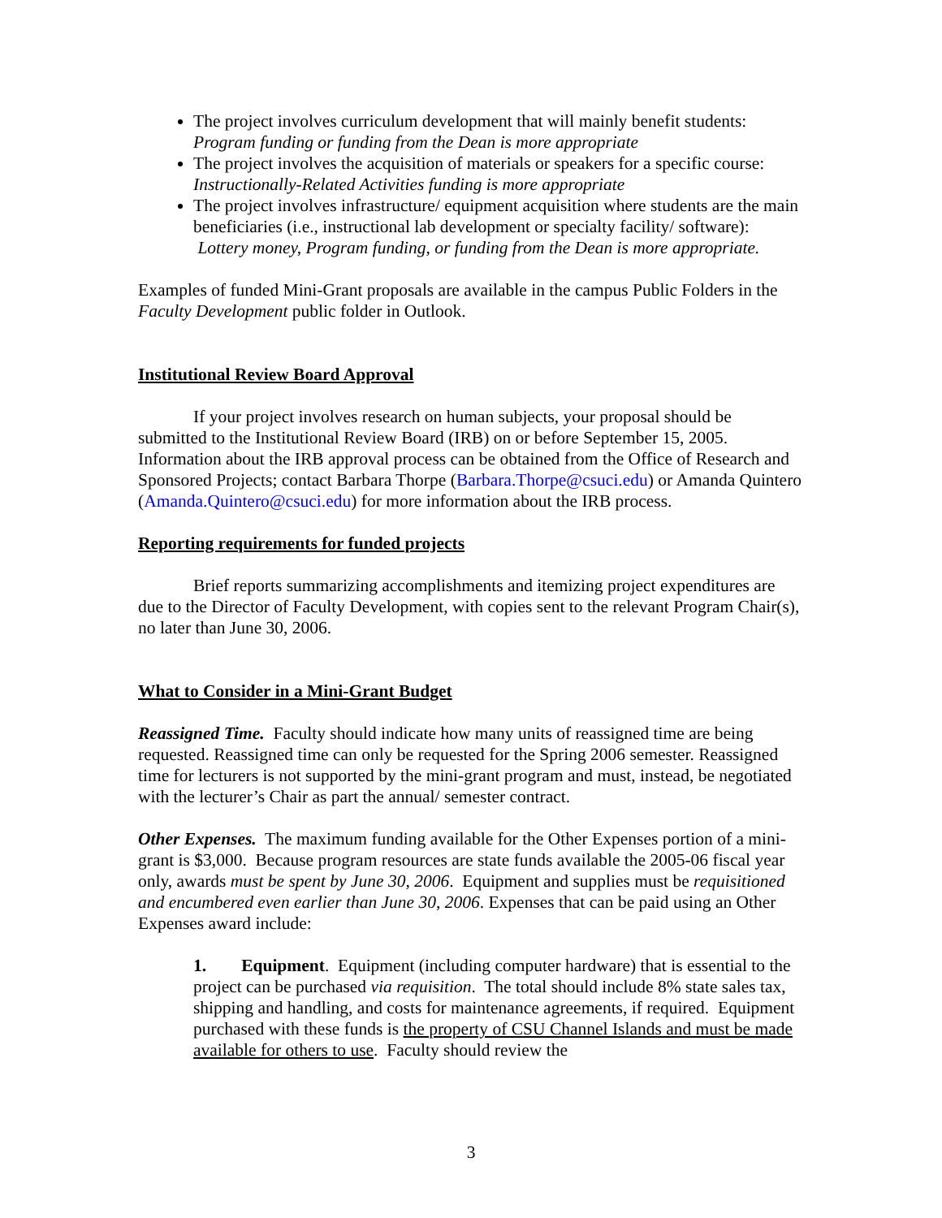The project involves curriculum development that will mainly benefit students: Program funding or funding from the Dean is more appropriate
The project involves the acquisition of materials or speakers for a specific course: Instructionally-Related Activities funding is more appropriate
The project involves infrastructure/ equipment acquisition where students are the main beneficiaries (i.e., instructional lab development or specialty facility/ software): Lottery money, Program funding, or funding from the Dean is more appropriate.
Examples of funded Mini-Grant proposals are available in the campus Public Folders in the Faculty Development public folder in Outlook.
Institutional Review Board Approval
If your project involves research on human subjects, your proposal should be submitted to the Institutional Review Board (IRB) on or before September 15, 2005. Information about the IRB approval process can be obtained from the Office of Research and Sponsored Projects; contact Barbara Thorpe (Barbara.Thorpe@csuci.edu) or Amanda Quintero (Amanda.Quintero@csuci.edu) for more information about the IRB process.
Reporting requirements for funded projects
Brief reports summarizing accomplishments and itemizing project expenditures are due to the Director of Faculty Development, with copies sent to the relevant Program Chair(s), no later than June 30, 2006.
What to Consider in a Mini-Grant Budget
Reassigned Time. Faculty should indicate how many units of reassigned time are being requested. Reassigned time can only be requested for the Spring 2006 semester. Reassigned time for lecturers is not supported by the mini-grant program and must, instead, be negotiated with the lecturer’s Chair as part the annual/ semester contract.
Other Expenses. The maximum funding available for the Other Expenses portion of a mini-grant is $3,000. Because program resources are state funds available the 2005-06 fiscal year only, awards must be spent by June 30, 2006. Equipment and supplies must be requisitioned and encumbered even earlier than June 30, 2006. Expenses that can be paid using an Other Expenses award include:
1. Equipment. Equipment (including computer hardware) that is essential to the project can be purchased via requisition. The total should include 8% state sales tax, shipping and handling, and costs for maintenance agreements, if required. Equipment purchased with these funds is the property of CSU Channel Islands and must be made available for others to use. Faculty should review the
3